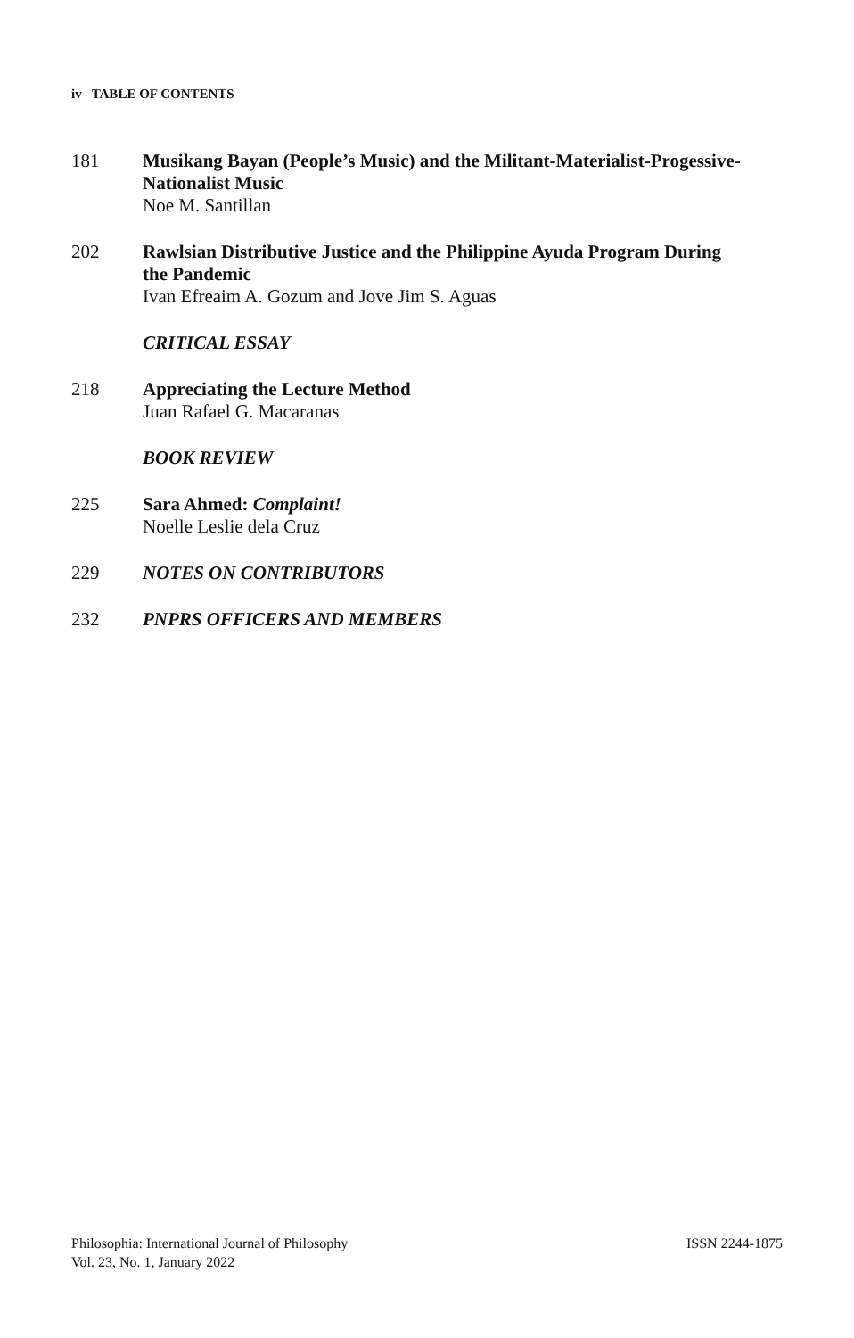iv TABLE OF CONTENTS
181 Musikang Bayan (People’s Music) and the Militant-Materialist-Progessive-Nationalist Music
Noe M. Santillan
202 Rawlsian Distributive Justice and the Philippine Ayuda Program During the Pandemic
Ivan Efreaim A. Gozum and Jove Jim S. Aguas
CRITICAL ESSAY
218 Appreciating the Lecture Method
Juan Rafael G. Macaranas
BOOK REVIEW
225 Sara Ahmed: Complaint!
Noelle Leslie dela Cruz
229 NOTES ON CONTRIBUTORS
232 PNPRS OFFICERS AND MEMBERS
Philosophia: International Journal of Philosophy
Vol. 23, No. 1, January 2022
ISSN 2244-1875